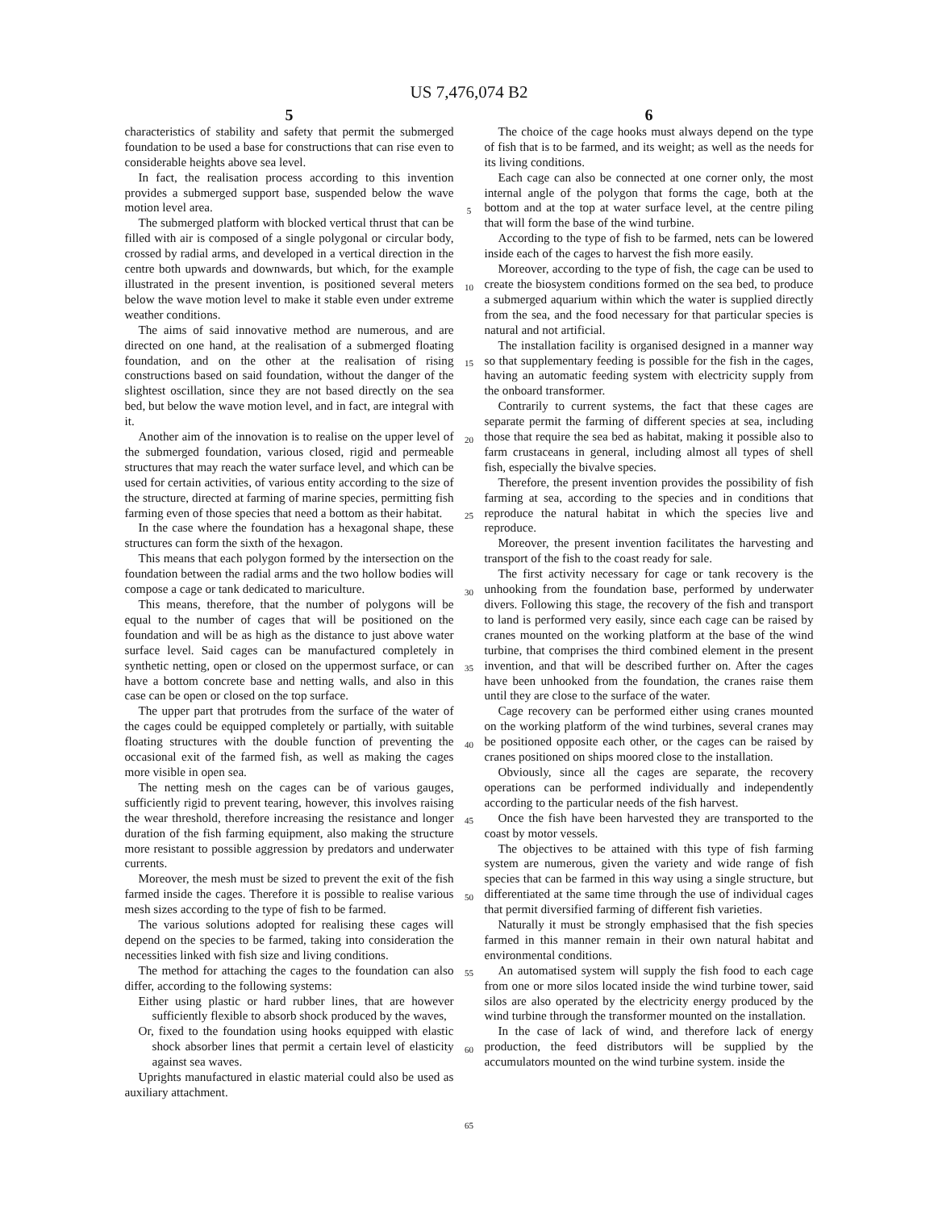US 7,476,074 B2
5
characteristics of stability and safety that permit the submerged foundation to be used a base for constructions that can rise even to considerable heights above sea level.
In fact, the realisation process according to this invention provides a submerged support base, suspended below the wave motion level area.
The submerged platform with blocked vertical thrust that can be filled with air is composed of a single polygonal or circular body, crossed by radial arms, and developed in a vertical direction in the centre both upwards and downwards, but which, for the example illustrated in the present invention, is positioned several meters below the wave motion level to make it stable even under extreme weather conditions.
The aims of said innovative method are numerous, and are directed on one hand, at the realisation of a submerged floating foundation, and on the other at the realisation of rising constructions based on said foundation, without the danger of the slightest oscillation, since they are not based directly on the sea bed, but below the wave motion level, and in fact, are integral with it.
Another aim of the innovation is to realise on the upper level of the submerged foundation, various closed, rigid and permeable structures that may reach the water surface level, and which can be used for certain activities, of various entity according to the size of the structure, directed at farming of marine species, permitting fish farming even of those species that need a bottom as their habitat.
In the case where the foundation has a hexagonal shape, these structures can form the sixth of the hexagon.
This means that each polygon formed by the intersection on the foundation between the radial arms and the two hollow bodies will compose a cage or tank dedicated to mariculture.
This means, therefore, that the number of polygons will be equal to the number of cages that will be positioned on the foundation and will be as high as the distance to just above water surface level. Said cages can be manufactured completely in synthetic netting, open or closed on the uppermost surface, or can have a bottom concrete base and netting walls, and also in this case can be open or closed on the top surface.
The upper part that protrudes from the surface of the water of the cages could be equipped completely or partially, with suitable floating structures with the double function of preventing the occasional exit of the farmed fish, as well as making the cages more visible in open sea.
The netting mesh on the cages can be of various gauges, sufficiently rigid to prevent tearing, however, this involves raising the wear threshold, therefore increasing the resistance and longer duration of the fish farming equipment, also making the structure more resistant to possible aggression by predators and underwater currents.
Moreover, the mesh must be sized to prevent the exit of the fish farmed inside the cages. Therefore it is possible to realise various mesh sizes according to the type of fish to be farmed.
The various solutions adopted for realising these cages will depend on the species to be farmed, taking into consideration the necessities linked with fish size and living conditions.
The method for attaching the cages to the foundation can also differ, according to the following systems:
Either using plastic or hard rubber lines, that are however sufficiently flexible to absorb shock produced by the waves,
Or, fixed to the foundation using hooks equipped with elastic shock absorber lines that permit a certain level of elasticity against sea waves.
Uprights manufactured in elastic material could also be used as auxiliary attachment.
5
10
15
20
25
30
35
40
45
50
55
60
65
6
The choice of the cage hooks must always depend on the type of fish that is to be farmed, and its weight; as well as the needs for its living conditions.
Each cage can also be connected at one corner only, the most internal angle of the polygon that forms the cage, both at the bottom and at the top at water surface level, at the centre piling that will form the base of the wind turbine.
According to the type of fish to be farmed, nets can be lowered inside each of the cages to harvest the fish more easily.
Moreover, according to the type of fish, the cage can be used to create the biosystem conditions formed on the sea bed, to produce a submerged aquarium within which the water is supplied directly from the sea, and the food necessary for that particular species is natural and not artificial.
The installation facility is organised designed in a manner way so that supplementary feeding is possible for the fish in the cages, having an automatic feeding system with electricity supply from the onboard transformer.
Contrarily to current systems, the fact that these cages are separate permit the farming of different species at sea, including those that require the sea bed as habitat, making it possible also to farm crustaceans in general, including almost all types of shell fish, especially the bivalve species.
Therefore, the present invention provides the possibility of fish farming at sea, according to the species and in conditions that reproduce the natural habitat in which the species live and reproduce.
Moreover, the present invention facilitates the harvesting and transport of the fish to the coast ready for sale.
The first activity necessary for cage or tank recovery is the unhooking from the foundation base, performed by underwater divers. Following this stage, the recovery of the fish and transport to land is performed very easily, since each cage can be raised by cranes mounted on the working platform at the base of the wind turbine, that comprises the third combined element in the present invention, and that will be described further on. After the cages have been unhooked from the foundation, the cranes raise them until they are close to the surface of the water.
Cage recovery can be performed either using cranes mounted on the working platform of the wind turbines, several cranes may be positioned opposite each other, or the cages can be raised by cranes positioned on ships moored close to the installation.
Obviously, since all the cages are separate, the recovery operations can be performed individually and independently according to the particular needs of the fish harvest.
Once the fish have been harvested they are transported to the coast by motor vessels.
The objectives to be attained with this type of fish farming system are numerous, given the variety and wide range of fish species that can be farmed in this way using a single structure, but differentiated at the same time through the use of individual cages that permit diversified farming of different fish varieties.
Naturally it must be strongly emphasised that the fish species farmed in this manner remain in their own natural habitat and environmental conditions.
An automatised system will supply the fish food to each cage from one or more silos located inside the wind turbine tower, said silos are also operated by the electricity energy produced by the wind turbine through the transformer mounted on the installation.
In the case of lack of wind, and therefore lack of energy production, the feed distributors will be supplied by the accumulators mounted on the wind turbine system. inside the